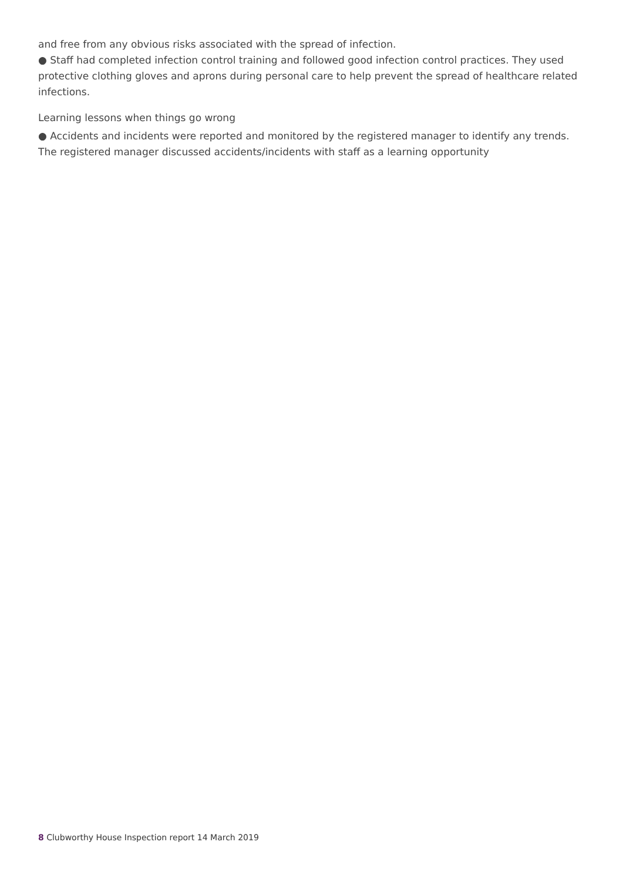and free from any obvious risks associated with the spread of infection.
● Staff had completed infection control training and followed good infection control practices. They used protective clothing gloves and aprons during personal care to help prevent the spread of healthcare related infections.
Learning lessons when things go wrong
● Accidents and incidents were reported and monitored by the registered manager to identify any trends. The registered manager discussed accidents/incidents with staff as a learning opportunity
8 Clubworthy House Inspection report 14 March 2019